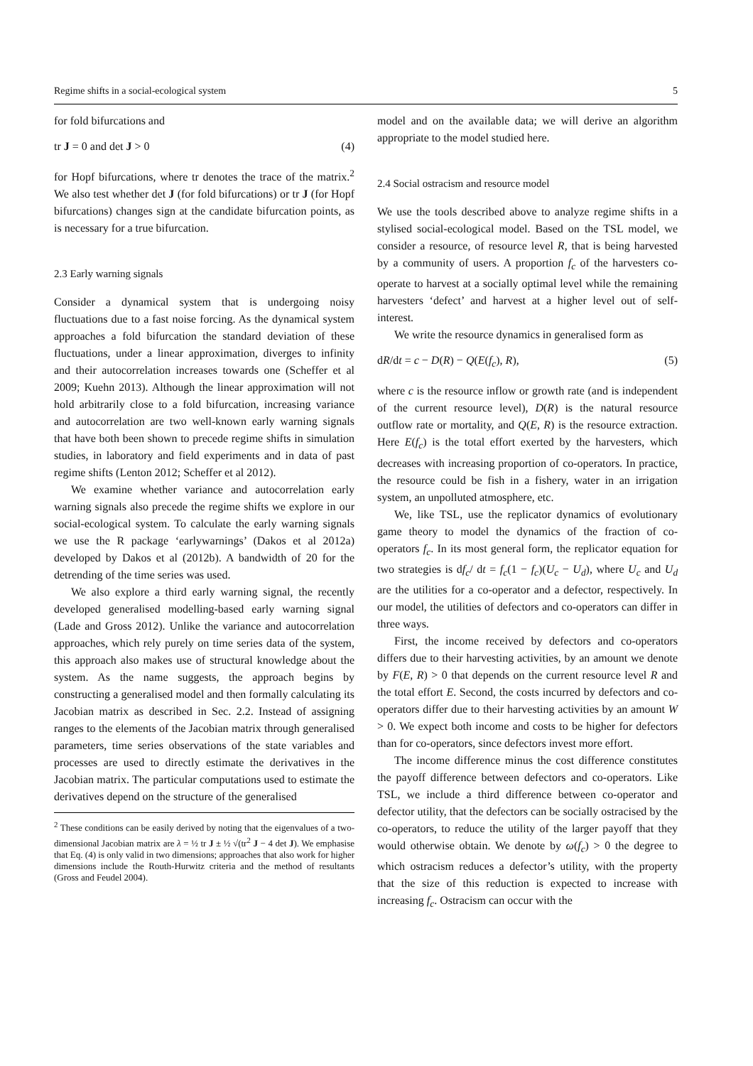Regime shifts in a social-ecological system 5
for fold bifurcations and
tr J = 0 and det J > 0 (4)
for Hopf bifurcations, where tr denotes the trace of the matrix.<sup>2</sup> We also test whether det J (for fold bifurcations) or tr J (for Hopf bifurcations) changes sign at the candidate bifurcation points, as is necessary for a true bifurcation.
2.3 Early warning signals
Consider a dynamical system that is undergoing noisy fluctuations due to a fast noise forcing. As the dynamical system approaches a fold bifurcation the standard deviation of these fluctuations, under a linear approximation, diverges to infinity and their autocorrelation increases towards one (Scheffer et al 2009; Kuehn 2013). Although the linear approximation will not hold arbitrarily close to a fold bifurcation, increasing variance and autocorrelation are two well-known early warning signals that have both been shown to precede regime shifts in simulation studies, in laboratory and field experiments and in data of past regime shifts (Lenton 2012; Scheffer et al 2012).
We examine whether variance and autocorrelation early warning signals also precede the regime shifts we explore in our social-ecological system. To calculate the early warning signals we use the R package ‘earlywarnings’ (Dakos et al 2012a) developed by Dakos et al (2012b). A bandwidth of 20 for the detrending of the time series was used.
We also explore a third early warning signal, the recently developed generalised modelling-based early warning signal (Lade and Gross 2012). Unlike the variance and autocorrelation approaches, which rely purely on time series data of the system, this approach also makes use of structural knowledge about the system. As the name suggests, the approach begins by constructing a generalised model and then formally calculating its Jacobian matrix as described in Sec. 2.2. Instead of assigning ranges to the elements of the Jacobian matrix through generalised parameters, time series observations of the state variables and processes are used to directly estimate the derivatives in the Jacobian matrix. The particular computations used to estimate the derivatives depend on the structure of the generalised
<sup>2</sup> These conditions can be easily derived by noting that the eigenvalues of a two-dimensional Jacobian matrix are λ = ½ tr J ± ½ √(tr<sup>2</sup> J − 4 det J). We emphasise that Eq. (4) is only valid in two dimensions; approaches that also work for higher dimensions include the Routh-Hurwitz criteria and the method of resultants (Gross and Feudel 2004).
model and on the available data; we will derive an algorithm appropriate to the model studied here.
2.4 Social ostracism and resource model
We use the tools described above to analyze regime shifts in a stylised social-ecological model. Based on the TSL model, we consider a resource, of resource level R, that is being harvested by a community of users. A proportion f<sub>c</sub> of the harvesters co-operate to harvest at a socially optimal level while the remaining harvesters ‘defect’ and harvest at a higher level out of self-interest.
We write the resource dynamics in generalised form as
dR/dt = c − D(R) − Q(E(f<sub>c</sub>), R), (5)
where c is the resource inflow or growth rate (and is independent of the current resource level), D(R) is the natural resource outflow rate or mortality, and Q(E, R) is the resource extraction. Here E(f<sub>c</sub>) is the total effort exerted by the harvesters, which decreases with increasing proportion of co-operators. In practice, the resource could be fish in a fishery, water in an irrigation system, an unpolluted atmosphere, etc.
We, like TSL, use the replicator dynamics of evolutionary game theory to model the dynamics of the fraction of co-operators f<sub>c</sub>. In its most general form, the replicator equation for two strategies is df<sub>c</sub>/ dt = f<sub>c</sub>(1 − f<sub>c</sub>)(U<sub>c</sub> − U<sub>d</sub>), where U<sub>c</sub> and U<sub>d</sub> are the utilities for a co-operator and a defector, respectively. In our model, the utilities of defectors and co-operators can differ in three ways.
First, the income received by defectors and co-operators differs due to their harvesting activities, by an amount we denote by F(E, R) > 0 that depends on the current resource level R and the total effort E. Second, the costs incurred by defectors and co-operators differ due to their harvesting activities by an amount W > 0. We expect both income and costs to be higher for defectors than for co-operators, since defectors invest more effort.
The income difference minus the cost difference constitutes the payoff difference between defectors and co-operators. Like TSL, we include a third difference between co-operator and defector utility, that the defectors can be socially ostracised by the co-operators, to reduce the utility of the larger payoff that they would otherwise obtain. We denote by ω(f<sub>c</sub>) > 0 the degree to which ostracism reduces a defector’s utility, with the property that the size of this reduction is expected to increase with increasing f<sub>c</sub>. Ostracism can occur with the